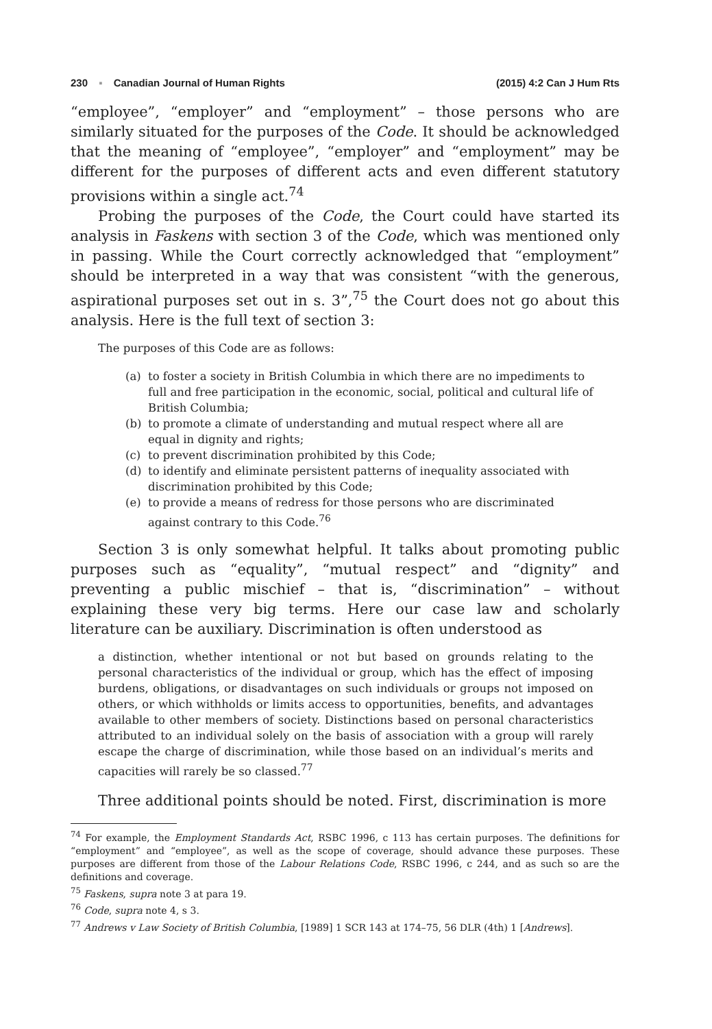230 ▪ Canadian Journal of Human Rights
(2015) 4:2 Can J Hum Rts
“employee”, “employer” and “employment” – those persons who are similarly situated for the purposes of the Code. It should be acknowledged that the meaning of “employee”, “employer” and “employment” may be different for the purposes of different acts and even different statutory provisions within a single act.<sup>74</sup>
Probing the purposes of the Code, the Court could have started its analysis in Faskens with section 3 of the Code, which was mentioned only in passing. While the Court correctly acknowledged that “employment” should be interpreted in a way that was consistent “with the generous, aspirational purposes set out in s. 3”,<sup>75</sup> the Court does not go about this analysis. Here is the full text of section 3:
The purposes of this Code are as follows:
(a) to foster a society in British Columbia in which there are no impediments to full and free participation in the economic, social, political and cultural life of British Columbia;
(b) to promote a climate of understanding and mutual respect where all are equal in dignity and rights;
(c) to prevent discrimination prohibited by this Code;
(d) to identify and eliminate persistent patterns of inequality associated with discrimination prohibited by this Code;
(e) to provide a means of redress for those persons who are discriminated against contrary to this Code.<sup>76</sup>
Section 3 is only somewhat helpful. It talks about promoting public purposes such as “equality”, “mutual respect” and “dignity” and preventing a public mischief – that is, “discrimination” – without explaining these very big terms. Here our case law and scholarly literature can be auxiliary. Discrimination is often understood as
a distinction, whether intentional or not but based on grounds relating to the personal characteristics of the individual or group, which has the effect of imposing burdens, obligations, or disadvantages on such individuals or groups not imposed on others, or which withholds or limits access to opportunities, benefits, and advantages available to other members of society. Distinctions based on personal characteristics attributed to an individual solely on the basis of association with a group will rarely escape the charge of discrimination, while those based on an individual’s merits and capacities will rarely be so classed.<sup>77</sup>
Three additional points should be noted. First, discrimination is more
<sup>74</sup> For example, the Employment Standards Act, RSBC 1996, c 113 has certain purposes. The definitions for “employment” and “employee”, as well as the scope of coverage, should advance these purposes. These purposes are different from those of the Labour Relations Code, RSBC 1996, c 244, and as such so are the definitions and coverage.
<sup>75</sup> Faskens, supra note 3 at para 19.
<sup>76</sup> Code, supra note 4, s 3.
<sup>77</sup> Andrews v Law Society of British Columbia, [1989] 1 SCR 143 at 174–75, 56 DLR (4th) 1 [Andrews].